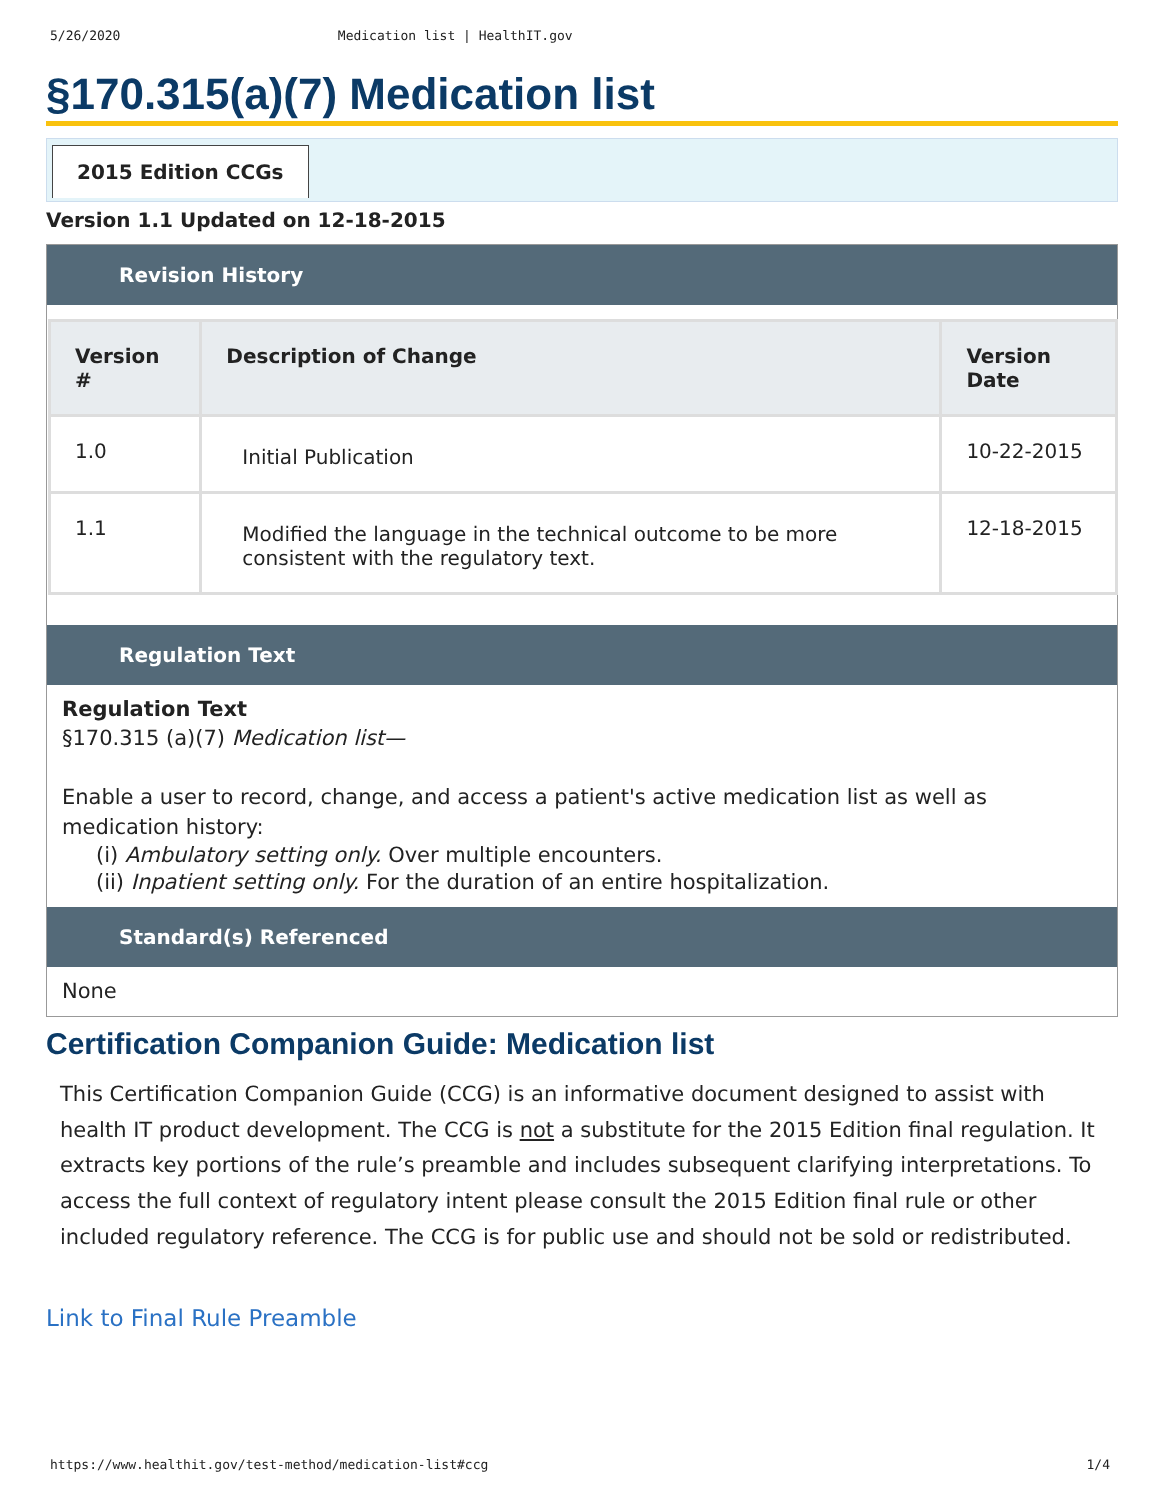5/26/2020 Medication list | HealthIT.gov
§170.315(a)(7) Medication list
2015 Edition CCGs
Version 1.1 Updated on 12-18-2015
Revision History
| Version # | Description of Change | Version Date |
| --- | --- | --- |
| 1.0 | Initial Publication | 10-22-2015 |
| 1.1 | Modified the language in the technical outcome to be more consistent with the regulatory text. | 12-18-2015 |
Regulation Text
Regulation Text
§170.315 (a)(7) Medication list—
Enable a user to record, change, and access a patient's active medication list as well as medication history:
(i) Ambulatory setting only. Over multiple encounters.
(ii) Inpatient setting only. For the duration of an entire hospitalization.
Standard(s) Referenced
None
Certification Companion Guide: Medication list
This Certification Companion Guide (CCG) is an informative document designed to assist with health IT product development. The CCG is not a substitute for the 2015 Edition final regulation. It extracts key portions of the rule’s preamble and includes subsequent clarifying interpretations. To access the full context of regulatory intent please consult the 2015 Edition final rule or other included regulatory reference. The CCG is for public use and should not be sold or redistributed.
Link to Final Rule Preamble
https://www.healthit.gov/test-method/medication-list#ccg 1/4